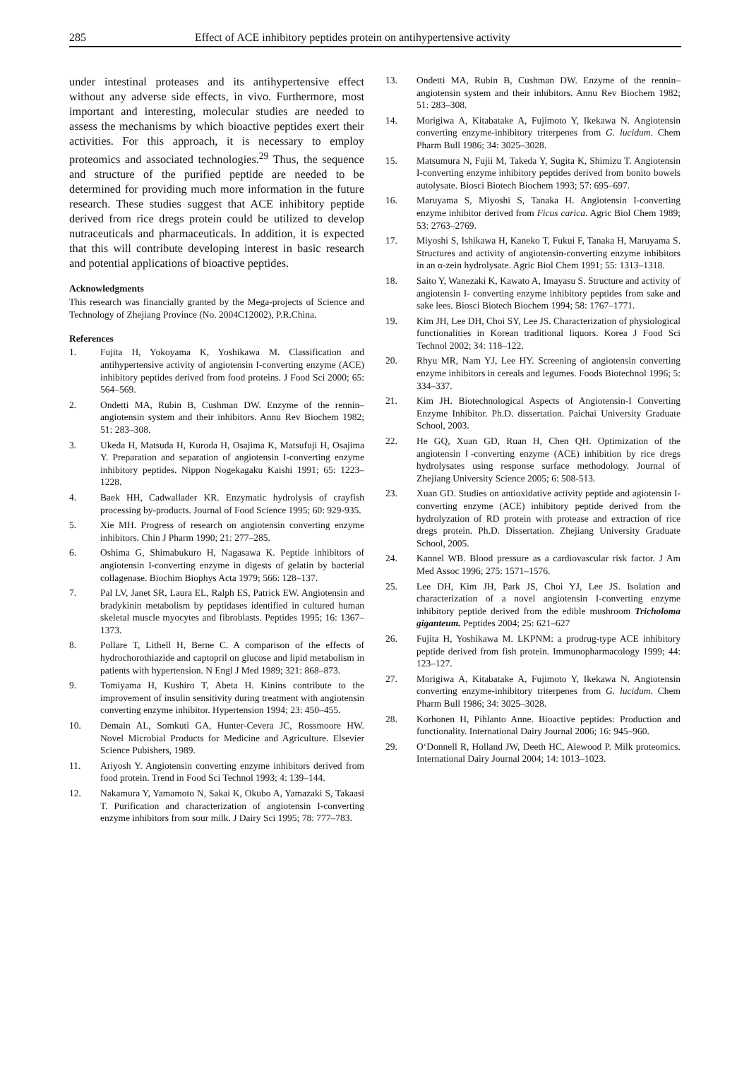285 Effect of ACE inhibitory peptides protein on antihypertensive activity
under intestinal proteases and its antihypertensive effect without any adverse side effects, in vivo. Furthermore, most important and interesting, molecular studies are needed to assess the mechanisms by which bioactive peptides exert their activities. For this approach, it is necessary to employ proteomics and associated technologies.<sup>29</sup> Thus, the sequence and structure of the purified peptide are needed to be determined for providing much more information in the future research. These studies suggest that ACE inhibitory peptide derived from rice dregs protein could be utilized to develop nutraceuticals and pharmaceuticals. In addition, it is expected that this will contribute developing interest in basic research and potential applications of bioactive peptides.
Acknowledgments
This research was financially granted by the Mega-projects of Science and Technology of Zhejiang Province (No. 2004C12002), P.R.China.
References
1. Fujita H, Yokoyama K, Yoshikawa M. Classification and antihypertensive activity of angiotensin I-converting enzyme (ACE) inhibitory peptides derived from food proteins. J Food Sci 2000; 65: 564–569.
2. Ondetti MA, Rubin B, Cushman DW. Enzyme of the rennin–angiotensin system and their inhibitors. Annu Rev Biochem 1982; 51: 283–308.
3. Ukeda H, Matsuda H, Kuroda H, Osajima K, Matsufuji H, Osajima Y. Preparation and separation of angiotensin I-converting enzyme inhibitory peptides. Nippon Nogekagaku Kaishi 1991; 65: 1223–1228.
4. Baek HH, Cadwallader KR. Enzymatic hydrolysis of crayfish processing by-products. Journal of Food Science 1995; 60: 929-935.
5. Xie MH. Progress of research on angiotensin converting enzyme inhibitors. Chin J Pharm 1990; 21: 277–285.
6. Oshima G, Shimabukuro H, Nagasawa K. Peptide inhibitors of angiotensin I-converting enzyme in digests of gelatin by bacterial collagenase. Biochim Biophys Acta 1979; 566: 128–137.
7. Pal LV, Janet SR, Laura EL, Ralph ES, Patrick EW. Angiotensin and bradykinin metabolism by peptidases identified in cultured human skeletal muscle myocytes and fibroblasts. Peptides 1995; 16: 1367–1373.
8. Pollare T, Lithell H, Berne C. A comparison of the effects of hydrochorothiazide and captopril on glucose and lipid metabolism in patients with hypertension. N Engl J Med 1989; 321: 868–873.
9. Tomiyama H, Kushiro T, Abeta H. Kinins contribute to the improvement of insulin sensitivity during treatment with angiotensin converting enzyme inhibitor. Hypertension 1994; 23: 450–455.
10. Demain AL, Somkuti GA, Hunter-Cevera JC, Rossmoore HW. Novel Microbial Products for Medicine and Agriculture. Elsevier Science Pubishers, 1989.
11. Ariyosh Y. Angiotensin converting enzyme inhibitors derived from food protein. Trend in Food Sci Technol 1993; 4: 139–144.
12. Nakamura Y, Yamamoto N, Sakai K, Okubo A, Yamazaki S, Takaasi T. Purification and characterization of angiotensin I-converting enzyme inhibitors from sour milk. J Dairy Sci 1995; 78: 777–783.
13. Ondetti MA, Rubin B, Cushman DW. Enzyme of the rennin–angiotensin system and their inhibitors. Annu Rev Biochem 1982; 51: 283–308.
14. Morigiwa A, Kitabatake A, Fujimoto Y, Ikekawa N. Angiotensin converting enzyme-inhibitory triterpenes from G. lucidum. Chem Pharm Bull 1986; 34: 3025–3028.
15. Matsumura N, Fujii M, Takeda Y, Sugita K, Shimizu T. Angiotensin I-converting enzyme inhibitory peptides derived from bonito bowels autolysate. Biosci Biotech Biochem 1993; 57: 695–697.
16. Maruyama S, Miyoshi S, Tanaka H. Angiotensin I-converting enzyme inhibitor derived from Ficus carica. Agric Biol Chem 1989; 53: 2763–2769.
17. Miyoshi S, Ishikawa H, Kaneko T, Fukui F, Tanaka H, Maruyama S. Structures and activity of angiotensin-converting enzyme inhibitors in an α-zein hydrolysate. Agric Biol Chem 1991; 55: 1313–1318.
18. Saito Y, Wanezaki K, Kawato A, Imayasu S. Structure and activity of angiotensin I- converting enzyme inhibitory peptides from sake and sake lees. Biosci Biotech Biochem 1994; 58: 1767–1771.
19. Kim JH, Lee DH, Choi SY, Lee JS. Characterization of physiological functionalities in Korean traditional liquors. Korea J Food Sci Technol 2002; 34: 118–122.
20. Rhyu MR, Nam YJ, Lee HY. Screening of angiotensin converting enzyme inhibitors in cereals and legumes. Foods Biotechnol 1996; 5: 334–337.
21. Kim JH. Biotechnological Aspects of Angiotensin-I Converting Enzyme Inhibitor. Ph.D. dissertation. Paichai University Graduate School, 2003.
22. He GQ, Xuan GD, Ruan H, Chen QH. Optimization of the angiotensin Ⅰ-converting enzyme (ACE) inhibition by rice dregs hydrolysates using response surface methodology. Journal of Zhejiang University Science 2005; 6: 508-513.
23. Xuan GD. Studies on antioxidative activity peptide and agiotensin I-converting enzyme (ACE) inhibitory peptide derived from the hydrolyzation of RD protein with protease and extraction of rice dregs protein. Ph.D. Dissertation. Zhejiang University Graduate School, 2005.
24. Kannel WB. Blood pressure as a cardiovascular risk factor. J Am Med Assoc 1996; 275: 1571–1576.
25. Lee DH, Kim JH, Park JS, Choi YJ, Lee JS. Isolation and characterization of a novel angiotensin I-converting enzyme inhibitory peptide derived from the edible mushroom Tricholoma giganteum. Peptides 2004; 25: 621–627
26. Fujita H, Yoshikawa M. LKPNM: a prodrug-type ACE inhibitory peptide derived from fish protein. Immunopharmacology 1999; 44: 123–127.
27. Morigiwa A, Kitabatake A, Fujimoto Y, Ikekawa N. Angiotensin converting enzyme-inhibitory triterpenes from G. lucidum. Chem Pharm Bull 1986; 34: 3025–3028.
28. Korhonen H, Pihlanto Anne. Bioactive peptides: Production and functionality. International Dairy Journal 2006; 16: 945–960.
29. O‘Donnell R, Holland JW, Deeth HC, Alewood P. Milk proteomics. International Dairy Journal 2004; 14: 1013–1023.